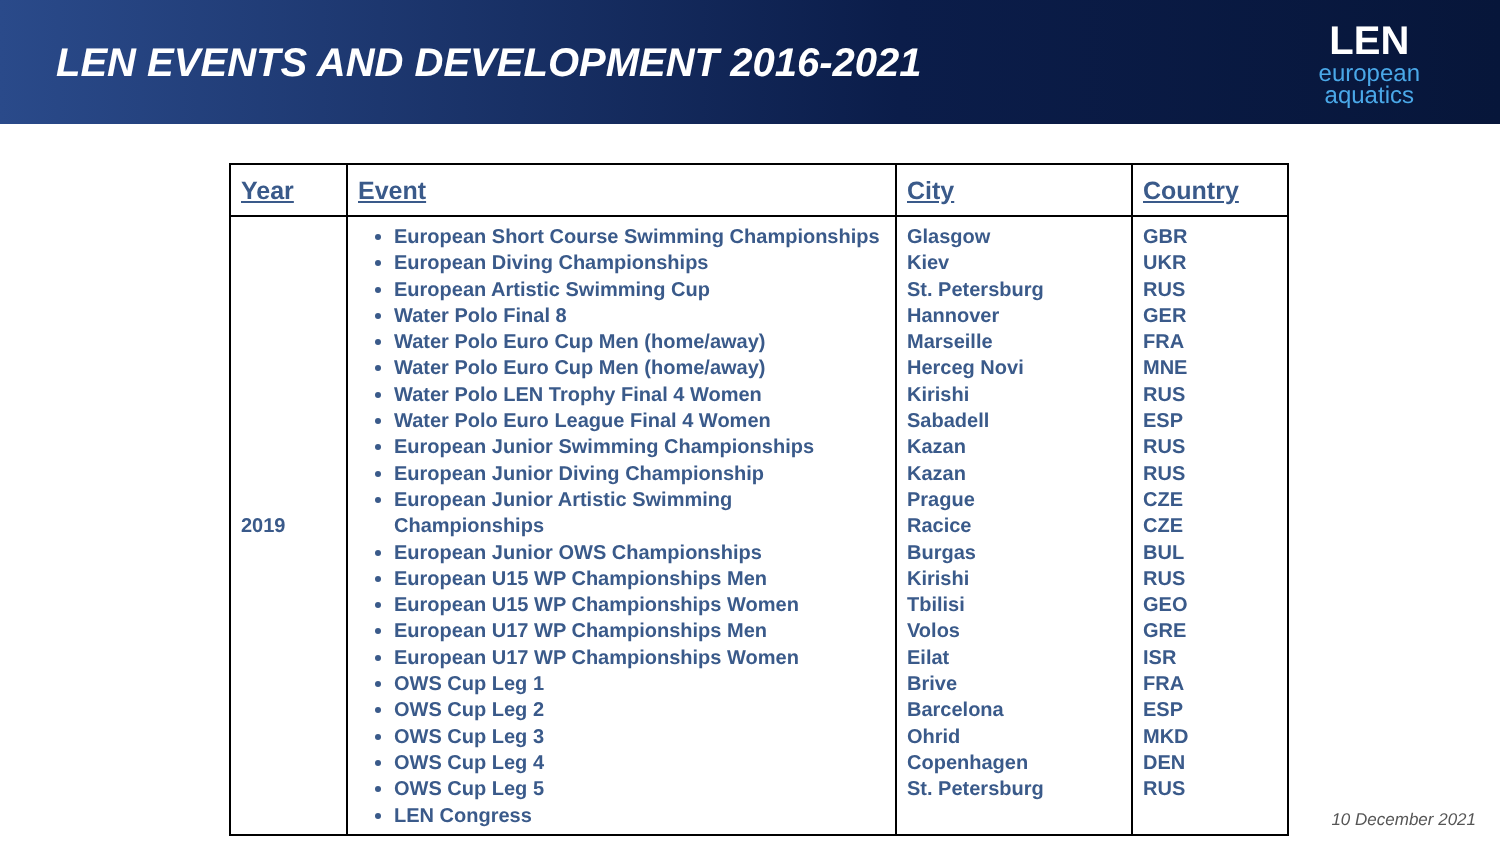LEN EVENTS AND DEVELOPMENT 2016-2021
LEN
european
aquatics
| Year | Event | City | Country |
| --- | --- | --- | --- |
| 2019 | European Short Course Swimming Championships European Diving Championships European Artistic Swimming Cup Water Polo Final 8 Water Polo Euro Cup Men (home/away) Water Polo Euro Cup Men (home/away) Water Polo LEN Trophy Final 4 Women Water Polo Euro League Final 4 Women European Junior Swimming Championships European Junior Diving Championship European Junior Artistic Swimming Championships European Junior OWS Championships European U15 WP Championships Men European U15 WP Championships Women European U17 WP Championships Men European U17 WP Championships Women OWS Cup Leg 1 OWS Cup Leg 2 OWS Cup Leg 3 OWS Cup Leg 4 OWS Cup Leg 5 LEN Congress | Glasgow Kiev St. Petersburg Hannover Marseille Herceg Novi Kirishi Sabadell Kazan Kazan Prague Racice Burgas Kirishi Tbilisi Volos Eilat Brive Barcelona Ohrid Copenhagen St. Petersburg | GBR UKR RUS GER FRA MNE RUS ESP RUS RUS CZE CZE BUL RUS GEO GRE ISR FRA ESP MKD DEN RUS |
10 December 2021